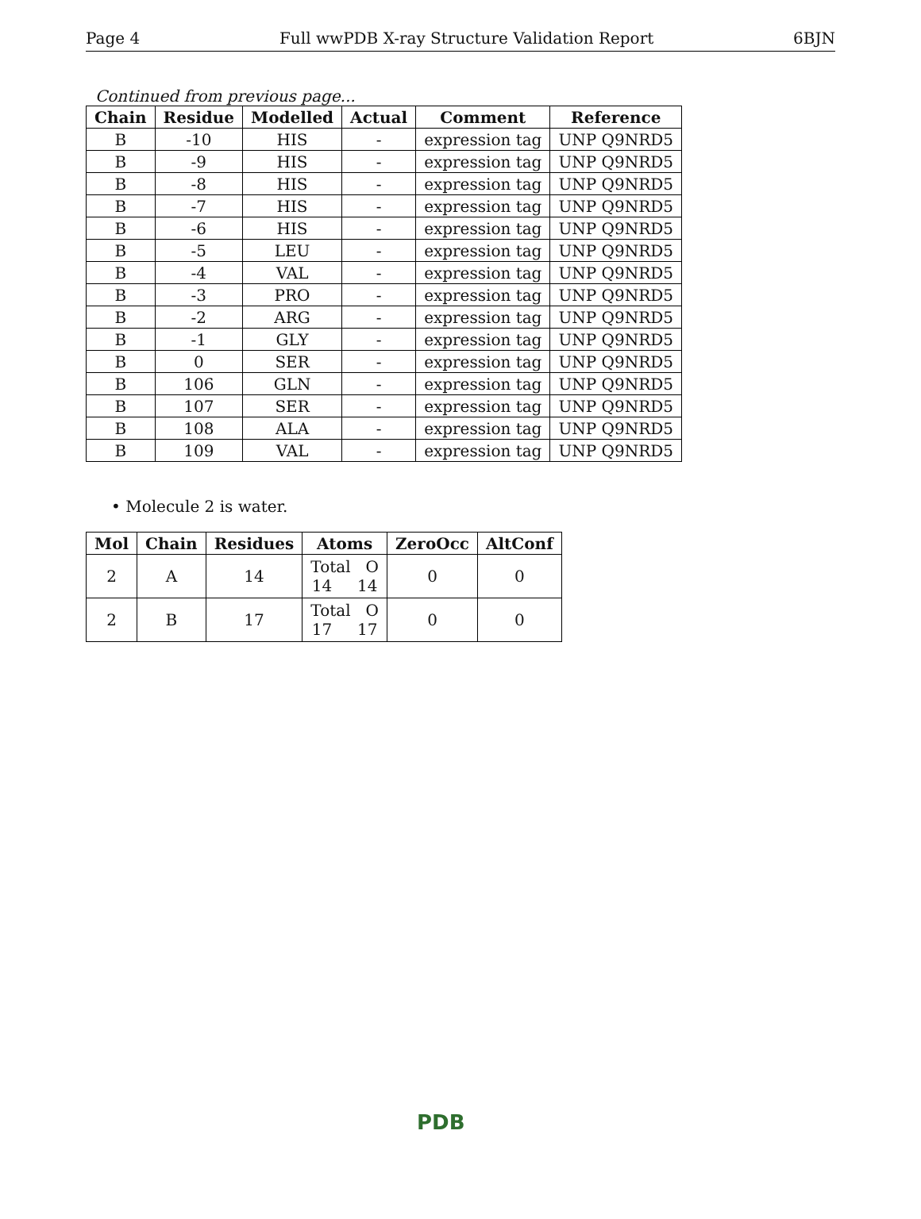Page 4 Full wwPDB X-ray Structure Validation Report 6BJN
Continued from previous page...
| Chain | Residue | Modelled | Actual | Comment | Reference |
| --- | --- | --- | --- | --- | --- |
| B | -10 | HIS | - | expression tag | UNP Q9NRD5 |
| B | -9 | HIS | - | expression tag | UNP Q9NRD5 |
| B | -8 | HIS | - | expression tag | UNP Q9NRD5 |
| B | -7 | HIS | - | expression tag | UNP Q9NRD5 |
| B | -6 | HIS | - | expression tag | UNP Q9NRD5 |
| B | -5 | LEU | - | expression tag | UNP Q9NRD5 |
| B | -4 | VAL | - | expression tag | UNP Q9NRD5 |
| B | -3 | PRO | - | expression tag | UNP Q9NRD5 |
| B | -2 | ARG | - | expression tag | UNP Q9NRD5 |
| B | -1 | GLY | - | expression tag | UNP Q9NRD5 |
| B | 0 | SER | - | expression tag | UNP Q9NRD5 |
| B | 106 | GLN | - | expression tag | UNP Q9NRD5 |
| B | 107 | SER | - | expression tag | UNP Q9NRD5 |
| B | 108 | ALA | - | expression tag | UNP Q9NRD5 |
| B | 109 | VAL | - | expression tag | UNP Q9NRD5 |
• Molecule 2 is water.
| Mol | Chain | Residues | Atoms | ZeroOcc | AltConf |
| --- | --- | --- | --- | --- | --- |
| 2 | A | 14 | Total O 14 14 | 0 | 0 |
| 2 | B | 17 | Total O 17 17 | 0 | 0 |
PDB